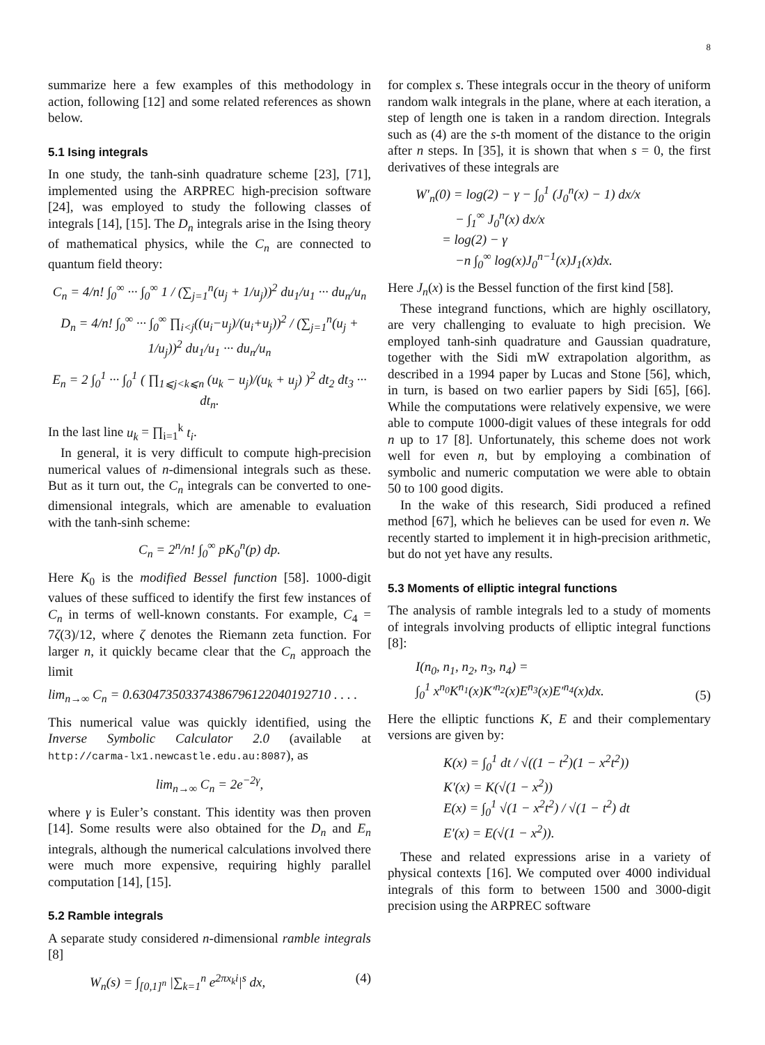8
summarize here a few examples of this methodology in action, following [12] and some related references as shown below.
5.1 Ising integrals
In one study, the tanh-sinh quadrature scheme [23], [71], implemented using the ARPREC high-precision software [24], was employed to study the following classes of integrals [14], [15]. The D<sub>n</sub> integrals arise in the Ising theory of mathematical physics, while the C<sub>n</sub> are connected to quantum field theory:
C<sub>n</sub> = 4/n! ∫<sub>0</sub><sup>∞</sup> ··· ∫<sub>0</sub><sup>∞</sup> 1 / (∑<sub>j=1</sub><sup>n</sup>(u<sub>j</sub> + 1/u<sub>j</sub>))<sup>2</sup> du<sub>1</sub>/u<sub>1</sub> ··· du<sub>n</sub>/u<sub>n</sub>
D<sub>n</sub> = 4/n! ∫<sub>0</sub><sup>∞</sup> ··· ∫<sub>0</sub><sup>∞</sup> ∏<sub>i<j</sub>((u<sub>i</sub>−u<sub>j</sub>)/(u<sub>i</sub>+u<sub>j</sub>))<sup>2</sup> / (∑<sub>j=1</sub><sup>n</sup>(u<sub>j</sub> + 1/u<sub>j</sub>))<sup>2</sup> du<sub>1</sub>/u<sub>1</sub> ··· du<sub>n</sub>/u<sub>n</sub>
E<sub>n</sub> = 2 ∫<sub>0</sub><sup>1</sup> ··· ∫<sub>0</sub><sup>1</sup> ( ∏<sub>1⩽j<k⩽n</sub> (u<sub>k</sub> − u<sub>j</sub>)/(u<sub>k</sub> + u<sub>j</sub>) )<sup>2</sup> dt<sub>2</sub> dt<sub>3</sub> ··· dt<sub>n</sub>.
In the last line u<sub>k</sub> = ∏<sub>i=1</sub><sup>k</sup> t<sub>i</sub>.
In general, it is very difficult to compute high-precision numerical values of n-dimensional integrals such as these. But as it turn out, the C<sub>n</sub> integrals can be converted to one-dimensional integrals, which are amenable to evaluation with the tanh-sinh scheme:
C<sub>n</sub> = 2<sup>n</sup>/n! ∫<sub>0</sub><sup>∞</sup> pK<sub>0</sub><sup>n</sup>(p) dp.
Here K<sub>0</sub> is the modified Bessel function [58]. 1000-digit values of these sufficed to identify the first few instances of C<sub>n</sub> in terms of well-known constants. For example, C<sub>4</sub> = 7ζ(3)/12, where ζ denotes the Riemann zeta function. For larger n, it quickly became clear that the C<sub>n</sub> approach the limit
lim<sub>n→∞</sub> C<sub>n</sub> = 0.630473503374386796122040192710 . . . .
This numerical value was quickly identified, using the Inverse Symbolic Calculator 2.0 (available at http://carma-lx1.newcastle.edu.au:8087), as
lim<sub>n→∞</sub> C<sub>n</sub> = 2e<sup>−2γ</sup>,
where γ is Euler’s constant. This identity was then proven [14]. Some results were also obtained for the D<sub>n</sub> and E<sub>n</sub> integrals, although the numerical calculations involved there were much more expensive, requiring highly parallel computation [14], [15].
5.2 Ramble integrals
A separate study considered n-dimensional ramble integrals [8]
W<sub>n</sub>(s) = ∫<sub>[0,1]<sup>n</sup></sub> |∑<sub>k=1</sub><sup>n</sup> e<sup>2πx<sub>k</sub>i</sup>|<sup>s</sup> dx, (4)
for complex s. These integrals occur in the theory of uniform random walk integrals in the plane, where at each iteration, a step of length one is taken in a random direction. Integrals such as (4) are the s-th moment of the distance to the origin after n steps. In [35], it is shown that when s = 0, the first derivatives of these integrals are
W′<sub>n</sub>(0) = log(2) − γ − ∫<sub>0</sub><sup>1</sup> (J<sub>0</sub><sup>n</sup>(x) − 1) dx/x
− ∫<sub>1</sub><sup>∞</sup> J<sub>0</sub><sup>n</sup>(x) dx/x
= log(2) − γ
−n ∫<sub>0</sub><sup>∞</sup> log(x)J<sub>0</sub><sup>n−1</sup>(x)J<sub>1</sub>(x)dx.
Here J<sub>n</sub>(x) is the Bessel function of the first kind [58].
These integrand functions, which are highly oscillatory, are very challenging to evaluate to high precision. We employed tanh-sinh quadrature and Gaussian quadrature, together with the Sidi mW extrapolation algorithm, as described in a 1994 paper by Lucas and Stone [56], which, in turn, is based on two earlier papers by Sidi [65], [66]. While the computations were relatively expensive, we were able to compute 1000-digit values of these integrals for odd n up to 17 [8]. Unfortunately, this scheme does not work well for even n, but by employing a combination of symbolic and numeric computation we were able to obtain 50 to 100 good digits.
In the wake of this research, Sidi produced a refined method [67], which he believes can be used for even n. We recently started to implement it in high-precision arithmetic, but do not yet have any results.
5.3 Moments of elliptic integral functions
The analysis of ramble integrals led to a study of moments of integrals involving products of elliptic integral functions [8]:
I(n<sub>0</sub>, n<sub>1</sub>, n<sub>2</sub>, n<sub>3</sub>, n<sub>4</sub>) =
∫<sub>0</sub><sup>1</sup> x<sup>n<sub>0</sub></sup>K<sup>n<sub>1</sub></sup>(x)K′<sup>n<sub>2</sub></sup>(x)E<sup>n<sub>3</sub></sup>(x)E′<sup>n<sub>4</sub></sup>(x)dx. (5)
Here the elliptic functions K, E and their complementary versions are given by:
K(x) = ∫<sub>0</sub><sup>1</sup> dt / √((1 − t<sup>2</sup>)(1 − x<sup>2</sup>t<sup>2</sup>))
K′(x) = K(√(1 − x<sup>2</sup>))
E(x) = ∫<sub>0</sub><sup>1</sup> √(1 − x<sup>2</sup>t<sup>2</sup>) / √(1 − t<sup>2</sup>) dt
E′(x) = E(√(1 − x<sup>2</sup>)).
These and related expressions arise in a variety of physical contexts [16]. We computed over 4000 individual integrals of this form to between 1500 and 3000-digit precision using the ARPREC software